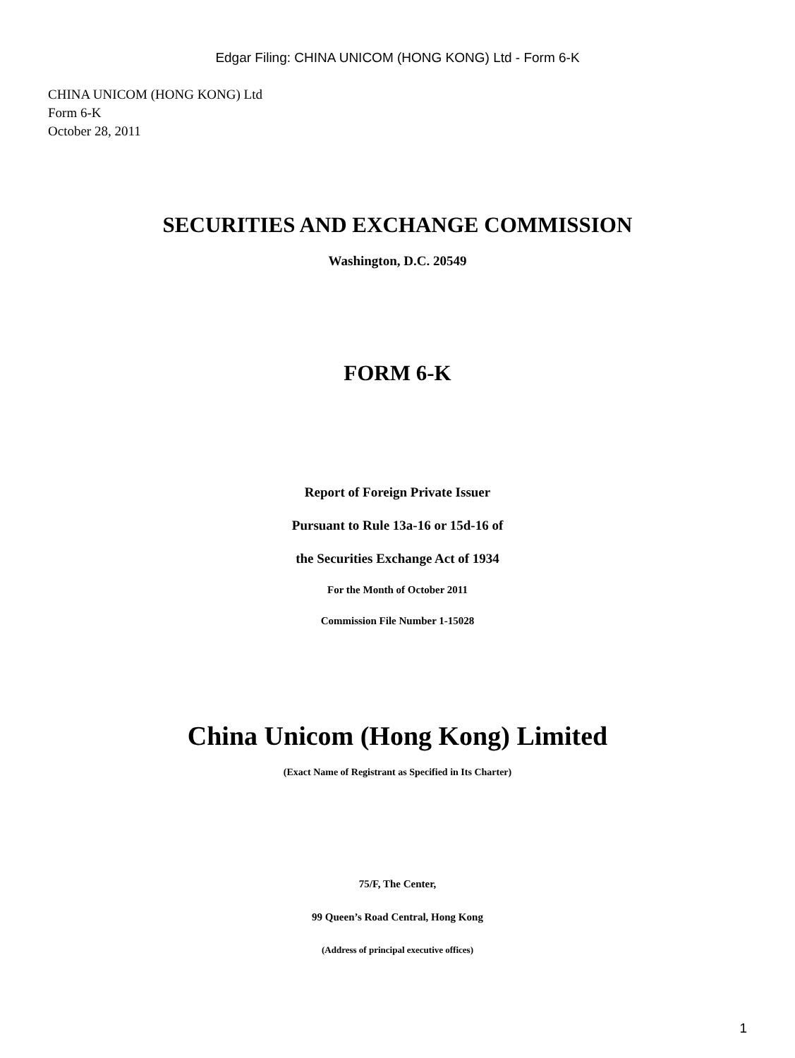Edgar Filing: CHINA UNICOM (HONG KONG) Ltd - Form 6-K
CHINA UNICOM (HONG KONG) Ltd
Form 6-K
October 28, 2011
SECURITIES AND EXCHANGE COMMISSION
Washington, D.C. 20549
FORM 6-K
Report of Foreign Private Issuer
Pursuant to Rule 13a-16 or 15d-16 of
the Securities Exchange Act of 1934
For the Month of October 2011
Commission File Number 1-15028
China Unicom (Hong Kong) Limited
(Exact Name of Registrant as Specified in Its Charter)
75/F, The Center,
99 Queen’s Road Central, Hong Kong
(Address of principal executive offices)
1